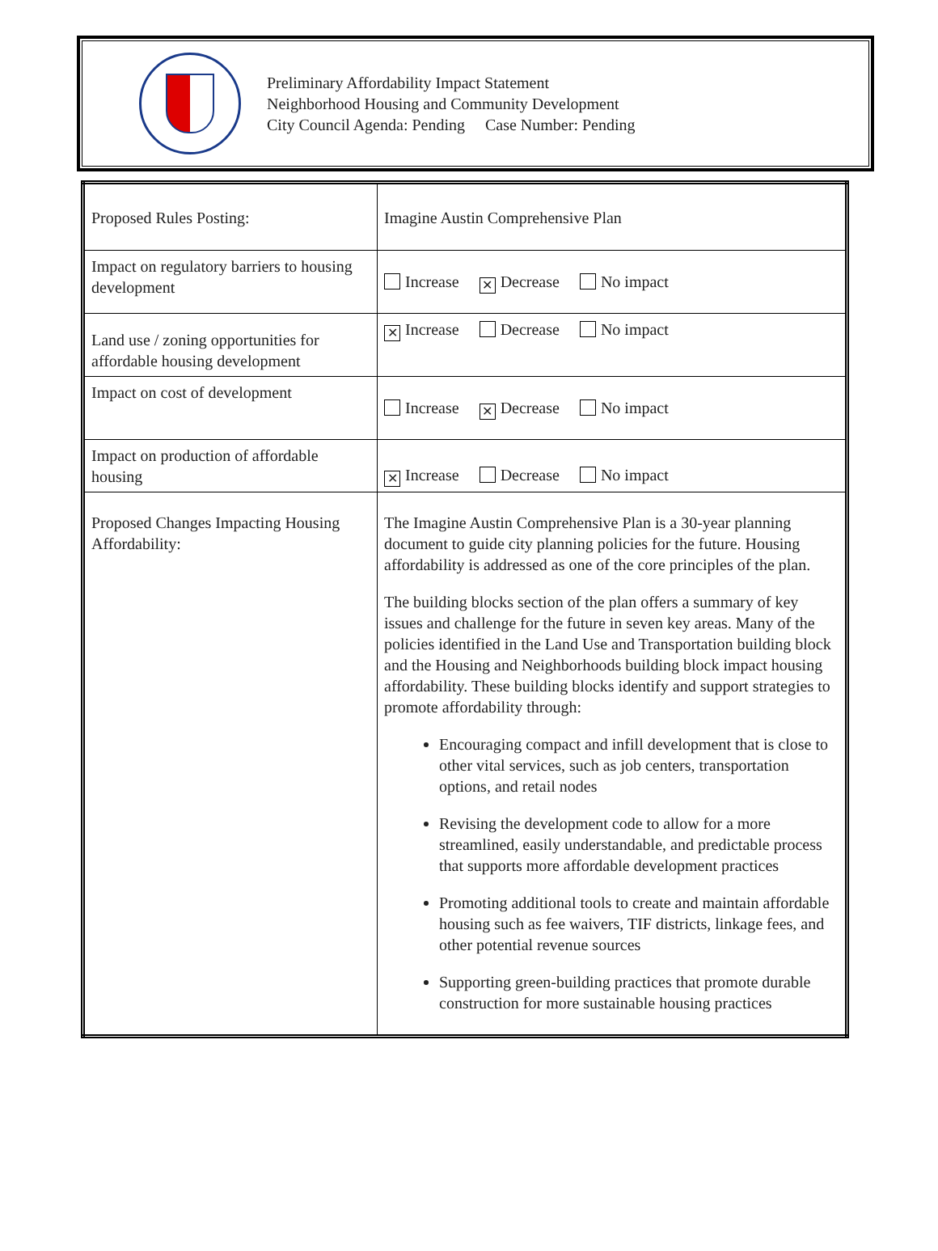Preliminary Affordability Impact Statement
Neighborhood Housing and Community Development
City Council Agenda: Pending Case Number: Pending
| Proposed Rules Posting: | Imagine Austin Comprehensive Plan |
| Impact on regulatory barriers to housing development | Increase ✕ Decrease No impact |
| Land use / zoning opportunities for affordable housing development | ✕ Increase Decrease No impact |
| Impact on cost of development | Increase ✕ Decrease No impact |
| Impact on production of affordable housing | ✕ Increase Decrease No impact |
| Proposed Changes Impacting Housing Affordability: | The Imagine Austin Comprehensive Plan is a 30-year planning document to guide city planning policies for the future. Housing affordability is addressed as one of the core principles of the plan. The building blocks section of the plan offers a summary of key issues and challenge for the future in seven key areas. Many of the policies identified in the Land Use and Transportation building block and the Housing and Neighborhoods building block impact housing affordability. These building blocks identify and support strategies to promote affordability through: Encouraging compact and infill development that is close to other vital services, such as job centers, transportation options, and retail nodes Revising the development code to allow for a more streamlined, easily understandable, and predictable process that supports more affordable development practices Promoting additional tools to create and maintain affordable housing such as fee waivers, TIF districts, linkage fees, and other potential revenue sources Supporting green-building practices that promote durable construction for more sustainable housing practices |